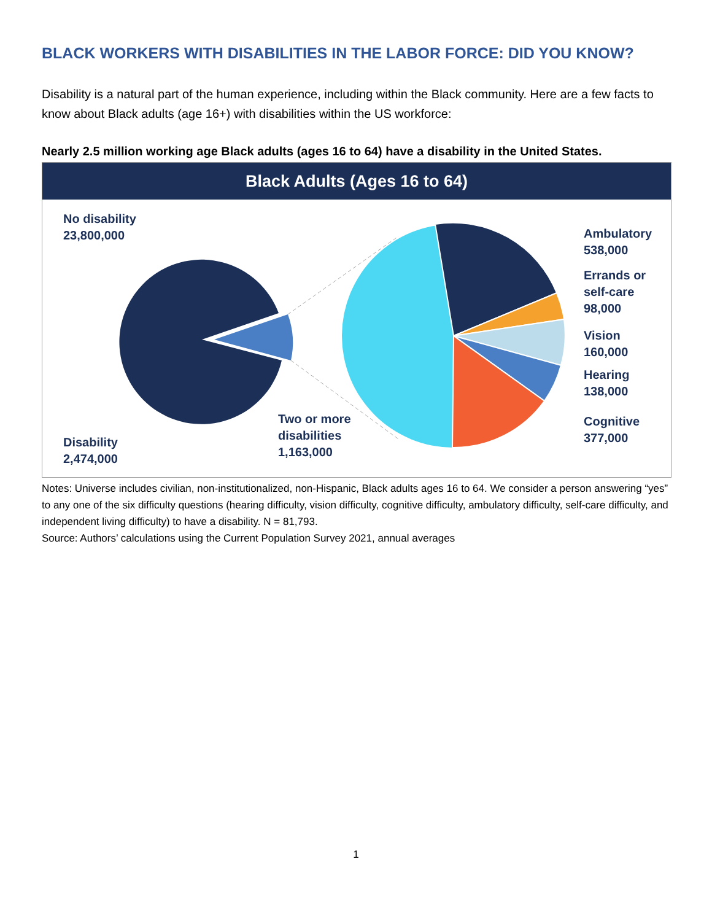BLACK WORKERS WITH DISABILITIES IN THE LABOR FORCE: DID YOU KNOW?
Disability is a natural part of the human experience, including within the Black community. Here are a few facts to know about Black adults (age 16+) with disabilities within the US workforce:
Nearly 2.5 million working age Black adults (ages 16 to 64) have a disability in the United States.
Black Adults (Ages 16 to 64)
No disability
23,800,000
Disability
2,474,000
Two or more
disabilities
1,163,000
Ambulatory
538,000
Errands or
self-care
98,000
Vision
160,000
Hearing
138,000
Cognitive
377,000
Notes: Universe includes civilian, non-institutionalized, non-Hispanic, Black adults ages 16 to 64. We consider a person answering “yes” to any one of the six difficulty questions (hearing difficulty, vision difficulty, cognitive difficulty, ambulatory difficulty, self-care difficulty, and independent living difficulty) to have a disability. N = 81,793.
Source: Authors’ calculations using the Current Population Survey 2021, annual averages
1